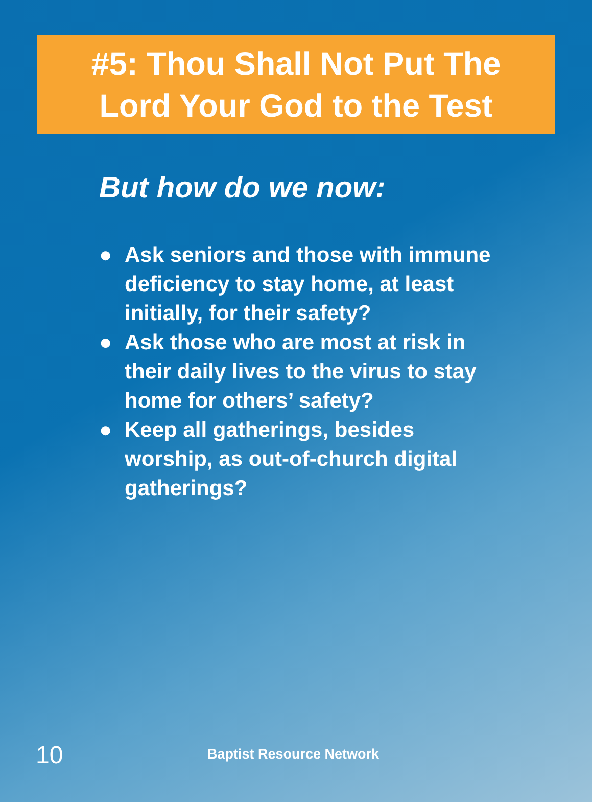#5: Thou Shall Not Put The
Lord Your God to the Test
But how do we now:
● Ask seniors and those with immune deficiency to stay home, at least initially, for their safety?
● Ask those who are most at risk in their daily lives to the virus to stay home for others’ safety?
● Keep all gatherings, besides worship, as out-of-church digital gatherings?
10
Baptist Resource Network